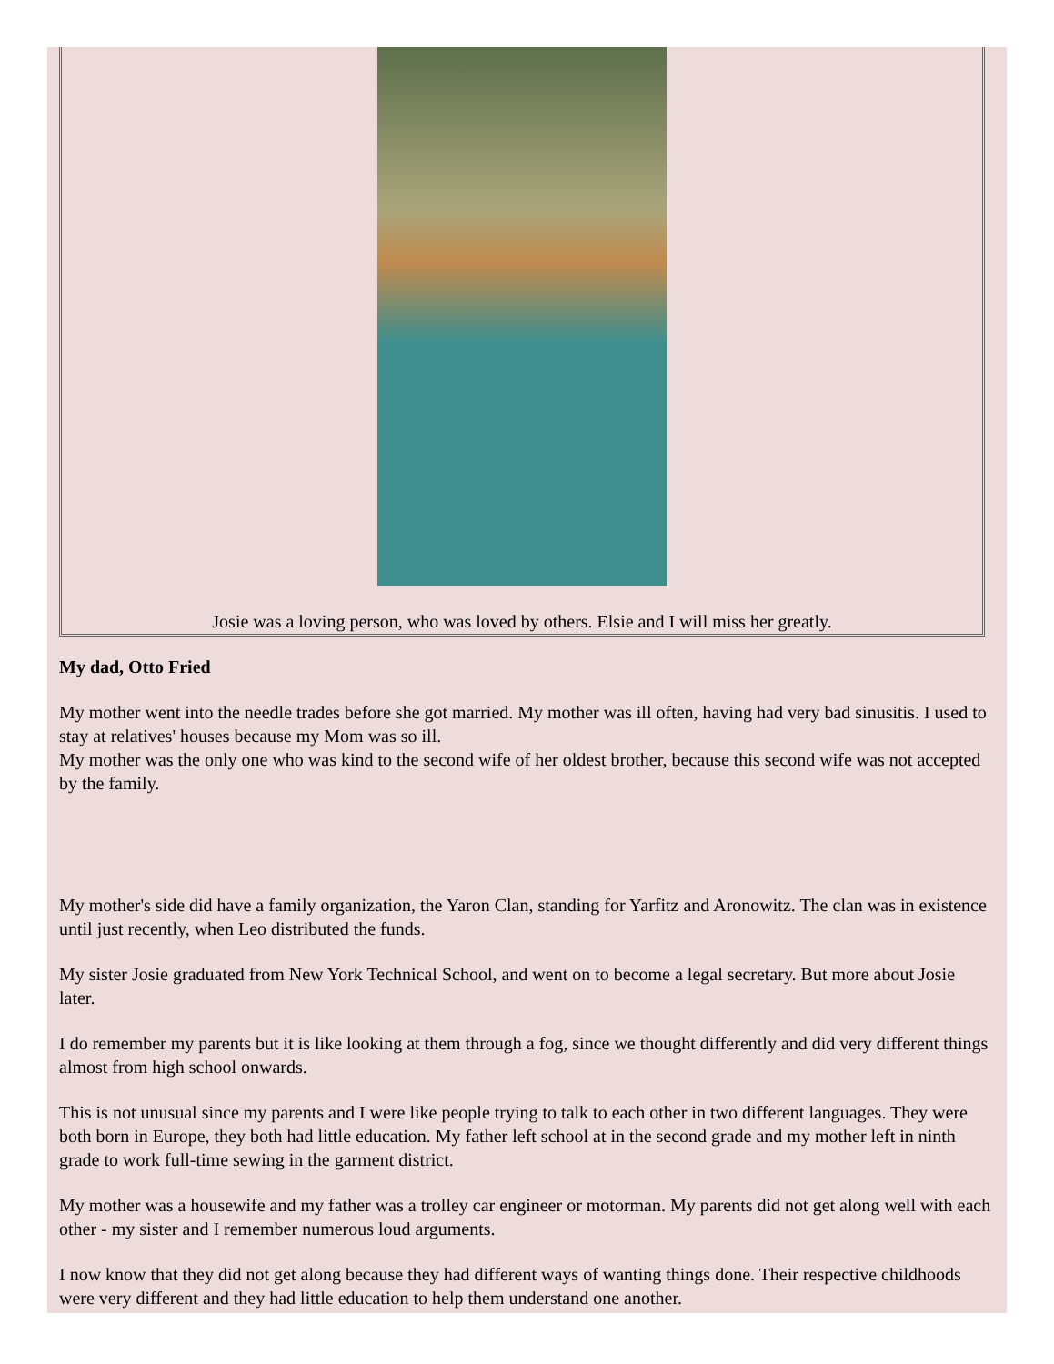Josie was a loving person, who was loved by others. Elsie and I will miss her greatly.
My dad, Otto Fried
My mother went into the needle trades before she got married. My mother was ill often, having had very bad sinusitis. I used to stay at relatives' houses because my Mom was so ill.
My mother was the only one who was kind to the second wife of her oldest brother, because this second wife was not accepted by the family.
My mother's side did have a family organization, the Yaron Clan, standing for Yarfitz and Aronowitz. The clan was in existence until just recently, when Leo distributed the funds.
My sister Josie graduated from New York Technical School, and went on to become a legal secretary. But more about Josie later.
I do remember my parents but it is like looking at them through a fog, since we thought differently and did very different things almost from high school onwards.
This is not unusual since my parents and I were like people trying to talk to each other in two different languages. They were both born in Europe, they both had little education. My father left school at in the second grade and my mother left in ninth grade to work full-time sewing in the garment district.
My mother was a housewife and my father was a trolley car engineer or motorman. My parents did not get along well with each other - my sister and I remember numerous loud arguments.
I now know that they did not get along because they had different ways of wanting things done. Their respective childhoods were very different and they had little education to help them understand one another.